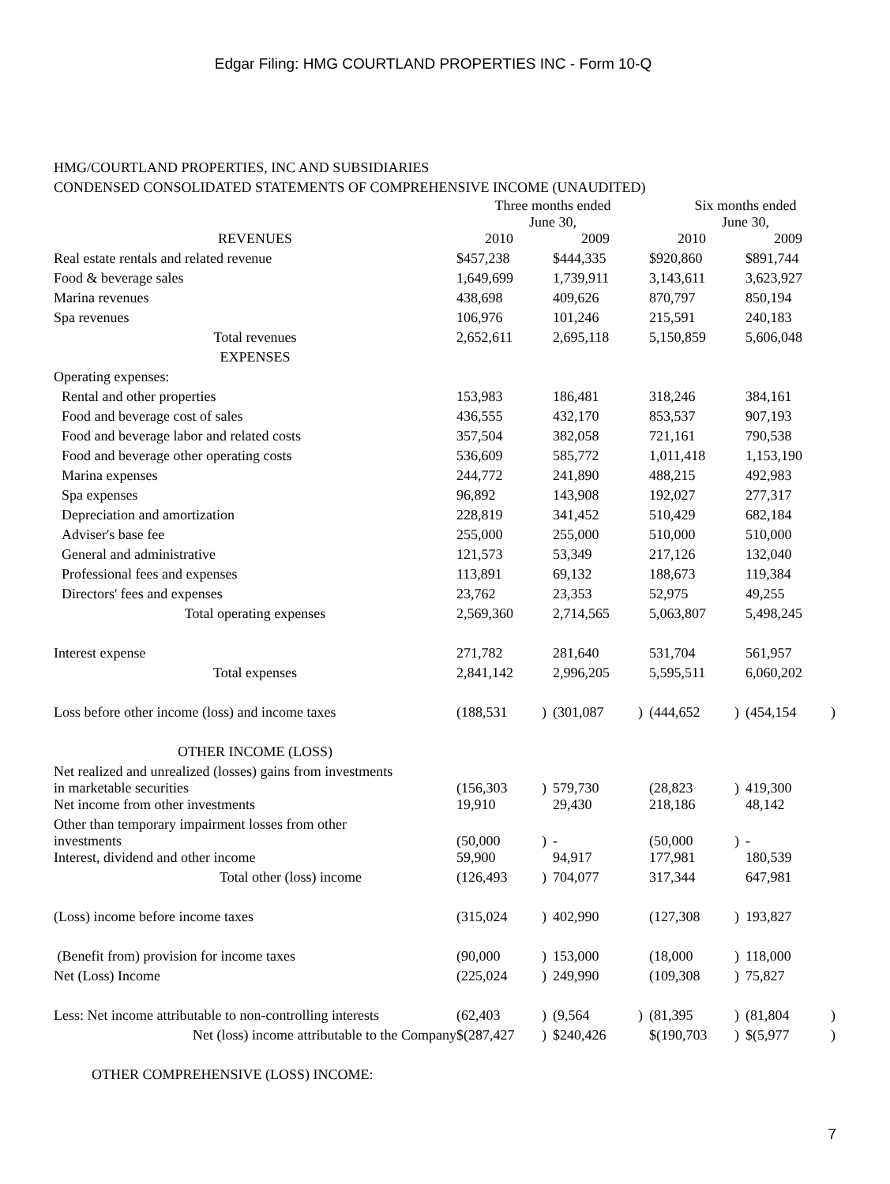Edgar Filing: HMG COURTLAND PROPERTIES INC - Form 10-Q
HMG/COURTLAND PROPERTIES, INC AND SUBSIDIARIES
CONDENSED CONSOLIDATED STATEMENTS OF COMPREHENSIVE INCOME (UNAUDITED)
| | Three months ended June 30, | | | | Six months ended June 30, | | | |
| --- | --- | --- | --- | --- | --- | --- | --- | --- |
| REVENUES | 2010 | | 2009 | | 2010 | | 2009 | |
| Real estate rentals and related revenue | $457,238 | | $444,335 | | $920,860 | | $891,744 | |
| Food & beverage sales | 1,649,699 | | 1,739,911 | | 3,143,611 | | 3,623,927 | |
| Marina revenues | 438,698 | | 409,626 | | 870,797 | | 850,194 | |
| Spa revenues | 106,976 | | 101,246 | | 215,591 | | 240,183 | |
| Total revenues | 2,652,611 | | 2,695,118 | | 5,150,859 | | 5,606,048 | |
| EXPENSES | | | | | | | | |
| Operating expenses: | | | | | | | | |
| Rental and other properties | 153,983 | | 186,481 | | 318,246 | | 384,161 | |
| Food and beverage cost of sales | 436,555 | | 432,170 | | 853,537 | | 907,193 | |
| Food and beverage labor and related costs | 357,504 | | 382,058 | | 721,161 | | 790,538 | |
| Food and beverage other operating costs | 536,609 | | 585,772 | | 1,011,418 | | 1,153,190 | |
| Marina expenses | 244,772 | | 241,890 | | 488,215 | | 492,983 | |
| Spa expenses | 96,892 | | 143,908 | | 192,027 | | 277,317 | |
| Depreciation and amortization | 228,819 | | 341,452 | | 510,429 | | 682,184 | |
| Adviser's base fee | 255,000 | | 255,000 | | 510,000 | | 510,000 | |
| General and administrative | 121,573 | | 53,349 | | 217,126 | | 132,040 | |
| Professional fees and expenses | 113,891 | | 69,132 | | 188,673 | | 119,384 | |
| Directors' fees and expenses | 23,762 | | 23,353 | | 52,975 | | 49,255 | |
| Total operating expenses | 2,569,360 | | 2,714,565 | | 5,063,807 | | 5,498,245 | |
| Interest expense | 271,782 | | 281,640 | | 531,704 | | 561,957 | |
| Total expenses | 2,841,142 | | 2,996,205 | | 5,595,511 | | 6,060,202 | |
| Loss before other income (loss) and income taxes | (188,531 | ) | (301,087 | ) | (444,652 | ) | (454,154 | ) |
| OTHER INCOME (LOSS) | | | | | | | | |
| Net realized and unrealized (losses) gains from investments in marketable securities | (156,303 | ) | 579,730 | | (28,823 | ) | 419,300 | |
| Net income from other investments | 19,910 | | 29,430 | | 218,186 | | 48,142 | |
| Other than temporary impairment losses from other investments | (50,000 | ) | - | | (50,000 | ) | - | |
| Interest, dividend and other income | 59,900 | | 94,917 | | 177,981 | | 180,539 | |
| Total other (loss) income | (126,493 | ) | 704,077 | | 317,344 | | 647,981 | |
| (Loss) income before income taxes | (315,024 | ) | 402,990 | | (127,308 | ) | 193,827 | |
| (Benefit from) provision for income taxes | (90,000 | ) | 153,000 | | (18,000 | ) | 118,000 | |
| Net (Loss) Income | (225,024 | ) | 249,990 | | (109,308 | ) | 75,827 | |
| Less: Net income attributable to non-controlling interests | (62,403 | ) | (9,564 | ) | (81,395 | ) | (81,804 | ) |
| Net (loss) income attributable to the Company | $(287,427 | ) | $240,426 | | $(190,703 | ) | $(5,977 | ) |
| OTHER COMPREHENSIVE (LOSS) INCOME: | | | | | | | | |
7